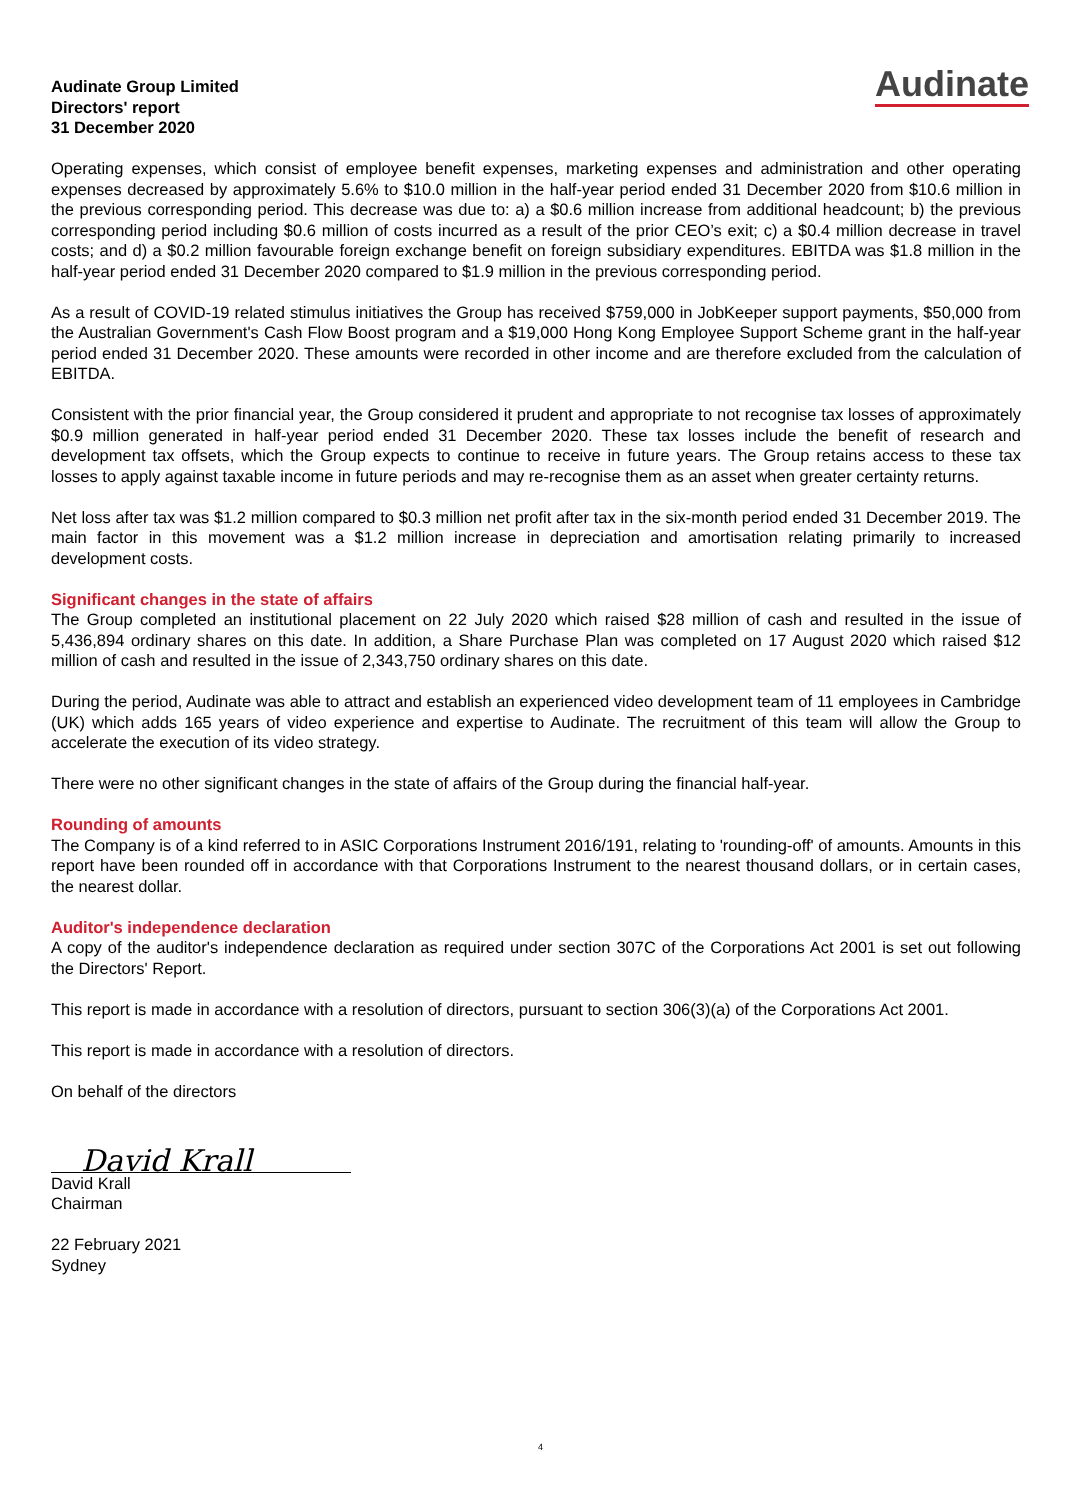Audinate
Audinate Group Limited
Directors' report
31 December 2020
Operating expenses, which consist of employee benefit expenses, marketing expenses and administration and other operating expenses decreased by approximately 5.6% to $10.0 million in the half-year period ended 31 December 2020 from $10.6 million in the previous corresponding period. This decrease was due to: a) a $0.6 million increase from additional headcount; b) the previous corresponding period including $0.6 million of costs incurred as a result of the prior CEO’s exit; c) a $0.4 million decrease in travel costs; and d) a $0.2 million favourable foreign exchange benefit on foreign subsidiary expenditures. EBITDA was $1.8 million in the half-year period ended 31 December 2020 compared to $1.9 million in the previous corresponding period.
As a result of COVID-19 related stimulus initiatives the Group has received $759,000 in JobKeeper support payments, $50,000 from the Australian Government's Cash Flow Boost program and a $19,000 Hong Kong Employee Support Scheme grant in the half-year period ended 31 December 2020. These amounts were recorded in other income and are therefore excluded from the calculation of EBITDA.
Consistent with the prior financial year, the Group considered it prudent and appropriate to not recognise tax losses of approximately $0.9 million generated in half-year period ended 31 December 2020. These tax losses include the benefit of research and development tax offsets, which the Group expects to continue to receive in future years. The Group retains access to these tax losses to apply against taxable income in future periods and may re-recognise them as an asset when greater certainty returns.
Net loss after tax was $1.2 million compared to $0.3 million net profit after tax in the six-month period ended 31 December 2019. The main factor in this movement was a $1.2 million increase in depreciation and amortisation relating primarily to increased development costs.
Significant changes in the state of affairs
The Group completed an institutional placement on 22 July 2020 which raised $28 million of cash and resulted in the issue of 5,436,894 ordinary shares on this date. In addition, a Share Purchase Plan was completed on 17 August 2020 which raised $12 million of cash and resulted in the issue of 2,343,750 ordinary shares on this date.
During the period, Audinate was able to attract and establish an experienced video development team of 11 employees in Cambridge (UK) which adds 165 years of video experience and expertise to Audinate. The recruitment of this team will allow the Group to accelerate the execution of its video strategy.
There were no other significant changes in the state of affairs of the Group during the financial half-year.
Rounding of amounts
The Company is of a kind referred to in ASIC Corporations Instrument 2016/191, relating to 'rounding-off' of amounts. Amounts in this report have been rounded off in accordance with that Corporations Instrument to the nearest thousand dollars, or in certain cases, the nearest dollar.
Auditor's independence declaration
A copy of the auditor's independence declaration as required under section 307C of the Corporations Act 2001 is set out following the Directors' Report.
This report is made in accordance with a resolution of directors, pursuant to section 306(3)(a) of the Corporations Act 2001.
This report is made in accordance with a resolution of directors.
On behalf of the directors
David Krall
David Krall
Chairman
22 February 2021
Sydney
4